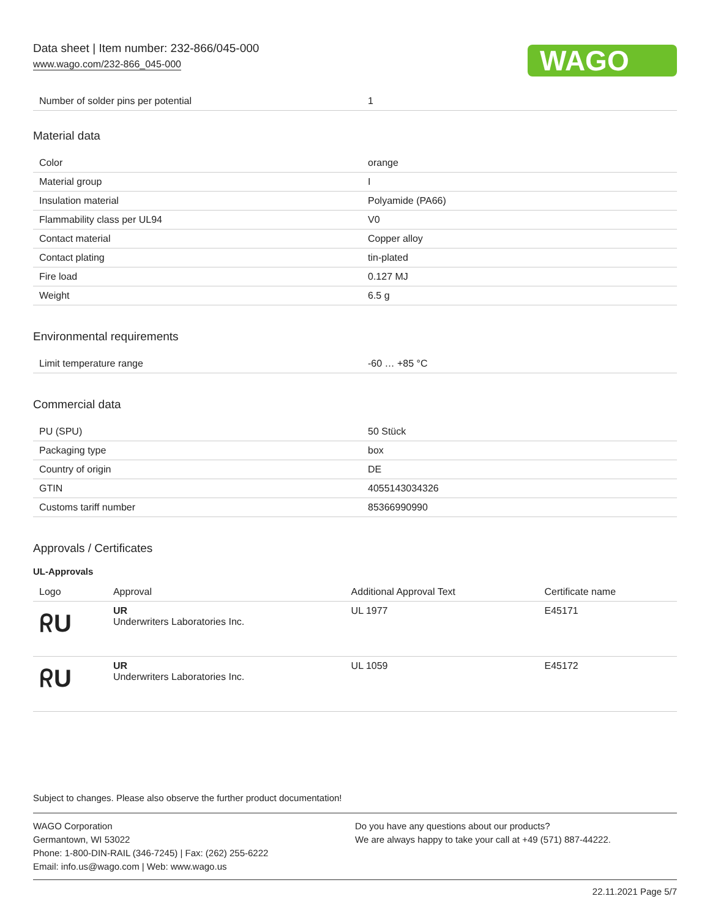Data sheet | Item number: 232-866/045-000
www.wago.com/232-866_045-000
WAGO
| Number of solder pins per potential | 1 |
Material data
| Color | orange |
| Material group | I |
| Insulation material | Polyamide (PA66) |
| Flammability class per UL94 | V0 |
| Contact material | Copper alloy |
| Contact plating | tin-plated |
| Fire load | 0.127 MJ |
| Weight | 6.5 g |
Environmental requirements
| Limit temperature range | -60 … +85 °C |
Commercial data
| PU (SPU) | 50 Stück |
| Packaging type | box |
| Country of origin | DE |
| GTIN | 4055143034326 |
| Customs tariff number | 85366990990 |
Approvals / Certificates
UL-Approvals
| Logo | Approval | Additional Approval Text | Certificate name |
| --- | --- | --- | --- |
| ᖇU | UR Underwriters Laboratories Inc. | UL 1977 | E45171 |
| ᖇU | UR Underwriters Laboratories Inc. | UL 1059 | E45172 |
Subject to changes. Please also observe the further product documentation!
WAGO Corporation
Germantown, WI 53022
Phone: 1-800-DIN-RAIL (346-7245) | Fax: (262) 255-6222
Email: info.us@wago.com | Web: www.wago.us
Do you have any questions about our products?
We are always happy to take your call at +49 (571) 887-44222.
22.11.2021 Page 5/7